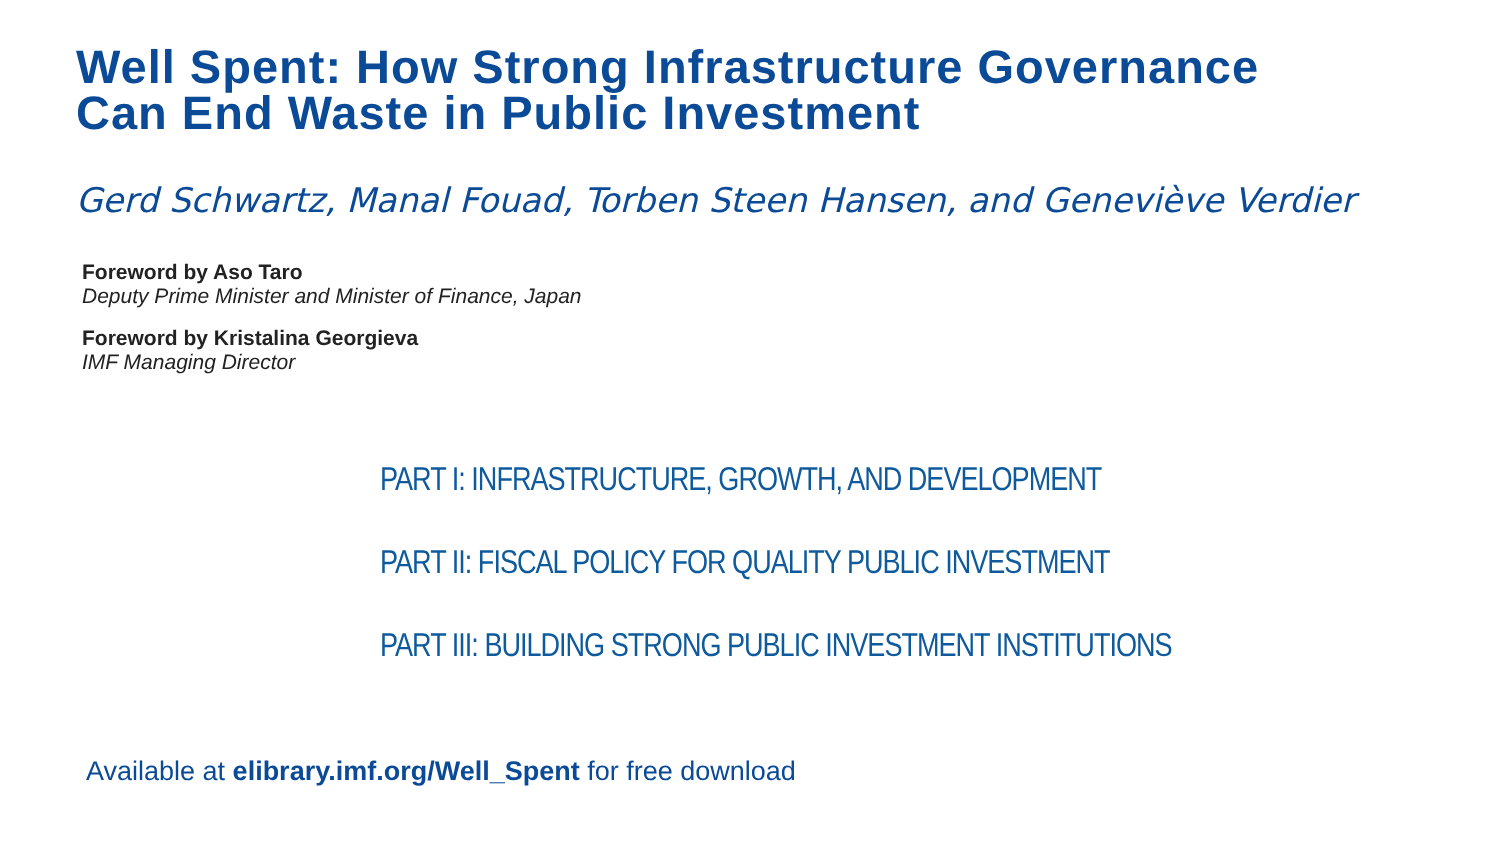Well Spent: How Strong Infrastructure Governance
Can End Waste in Public Investment
Gerd Schwartz, Manal Fouad, Torben Steen Hansen, and Geneviève Verdier
Foreword by Aso Taro
Deputy Prime Minister and Minister of Finance, Japan
Foreword by Kristalina Georgieva
IMF Managing Director
PART I: INFRASTRUCTURE, GROWTH, AND DEVELOPMENT
PART II: FISCAL POLICY FOR QUALITY PUBLIC INVESTMENT
PART III: BUILDING STRONG PUBLIC INVESTMENT INSTITUTIONS
Available at elibrary.imf.org/Well_Spent for free download